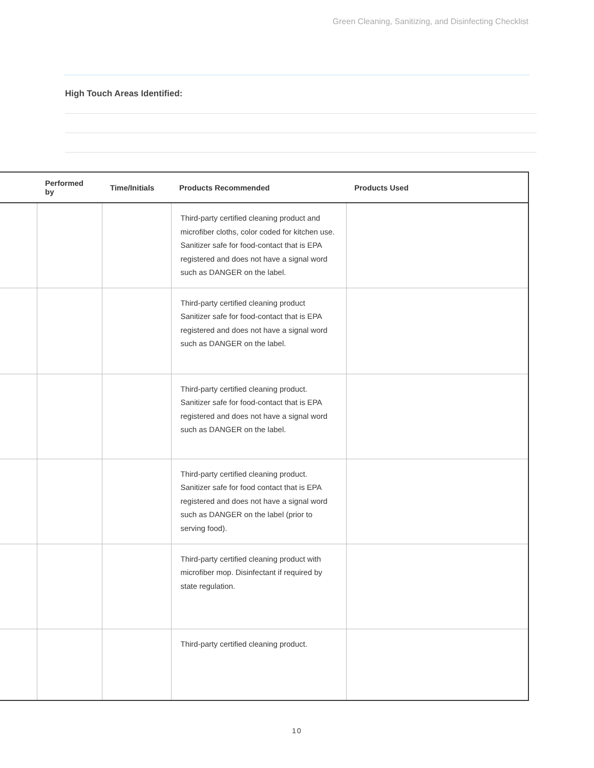Green Cleaning, Sanitizing, and Disinfecting Checklist
High Touch Areas Identified:
| | Performed by | Time/Initials | Products Recommended | Products Used |
| --- | --- | --- | --- | --- |
| | | | Third-party certified cleaning product and microfiber cloths, color coded for kitchen use. Sanitizer safe for food-contact that is EPA registered and does not have a signal word such as DANGER on the label. | |
| | | | Third-party certified cleaning product Sanitizer safe for food-contact that is EPA registered and does not have a signal word such as DANGER on the label. | |
| | | | Third-party certified cleaning product. Sanitizer safe for food-contact that is EPA registered and does not have a signal word such as DANGER on the label. | |
| | | | Third-party certified cleaning product. Sanitizer safe for food contact that is EPA registered and does not have a signal word such as DANGER on the label (prior to serving food). | |
| | | | Third-party certified cleaning product with microfiber mop. Disinfectant if required by state regulation. | |
| | | | Third-party certified cleaning product. | |
10